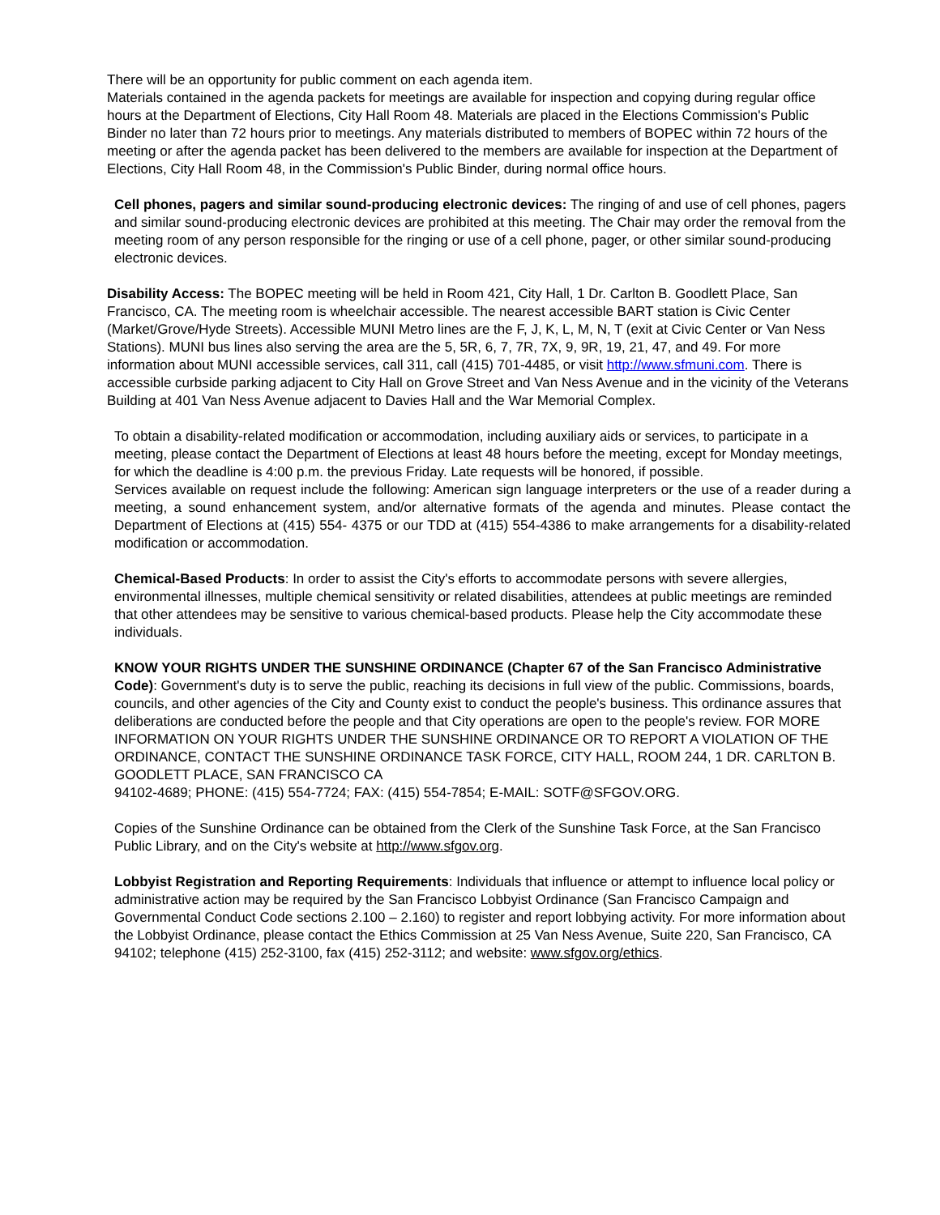There will be an opportunity for public comment on each agenda item.
Materials contained in the agenda packets for meetings are available for inspection and copying during regular office hours at the Department of Elections, City Hall Room 48. Materials are placed in the Elections Commission's Public Binder no later than 72 hours prior to meetings. Any materials distributed to members of BOPEC within 72 hours of the meeting or after the agenda packet has been delivered to the members are available for inspection at the Department of Elections, City Hall Room 48, in the Commission's Public Binder, during normal office hours.
Cell phones, pagers and similar sound-producing electronic devices: The ringing of and use of cell phones, pagers and similar sound-producing electronic devices are prohibited at this meeting. The Chair may order the removal from the meeting room of any person responsible for the ringing or use of a cell phone, pager, or other similar sound-producing electronic devices.
Disability Access: The BOPEC meeting will be held in Room 421, City Hall, 1 Dr. Carlton B. Goodlett Place, San Francisco, CA. The meeting room is wheelchair accessible. The nearest accessible BART station is Civic Center (Market/Grove/Hyde Streets). Accessible MUNI Metro lines are the F, J, K, L, M, N, T (exit at Civic Center or Van Ness Stations). MUNI bus lines also serving the area are the 5, 5R, 6, 7, 7R, 7X, 9, 9R, 19, 21, 47, and 49. For more information about MUNI accessible services, call 311, call (415) 701-4485, or visit http://www.sfmuni.com. There is accessible curbside parking adjacent to City Hall on Grove Street and Van Ness Avenue and in the vicinity of the Veterans Building at 401 Van Ness Avenue adjacent to Davies Hall and the War Memorial Complex.
To obtain a disability-related modification or accommodation, including auxiliary aids or services, to participate in a meeting, please contact the Department of Elections at least 48 hours before the meeting, except for Monday meetings, for which the deadline is 4:00 p.m. the previous Friday. Late requests will be honored, if possible.
Services available on request include the following: American sign language interpreters or the use of a reader during a meeting, a sound enhancement system, and/or alternative formats of the agenda and minutes. Please contact the Department of Elections at (415) 554- 4375 or our TDD at (415) 554-4386 to make arrangements for a disability-related modification or accommodation.
Chemical-Based Products: In order to assist the City's efforts to accommodate persons with severe allergies, environmental illnesses, multiple chemical sensitivity or related disabilities, attendees at public meetings are reminded that other attendees may be sensitive to various chemical-based products. Please help the City accommodate these individuals.
KNOW YOUR RIGHTS UNDER THE SUNSHINE ORDINANCE (Chapter 67 of the San Francisco Administrative Code): Government's duty is to serve the public, reaching its decisions in full view of the public. Commissions, boards, councils, and other agencies of the City and County exist to conduct the people's business. This ordinance assures that deliberations are conducted before the people and that City operations are open to the people's review. FOR MORE INFORMATION ON YOUR RIGHTS UNDER THE SUNSHINE ORDINANCE OR TO REPORT A VIOLATION OF THE ORDINANCE, CONTACT THE SUNSHINE ORDINANCE TASK FORCE, CITY HALL, ROOM 244, 1 DR. CARLTON B. GOODLETT PLACE, SAN FRANCISCO CA
94102-4689; PHONE: (415) 554-7724; FAX: (415) 554-7854; E-MAIL: SOTF@SFGOV.ORG.
Copies of the Sunshine Ordinance can be obtained from the Clerk of the Sunshine Task Force, at the San Francisco Public Library, and on the City's website at http://www.sfgov.org.
Lobbyist Registration and Reporting Requirements: Individuals that influence or attempt to influence local policy or administrative action may be required by the San Francisco Lobbyist Ordinance (San Francisco Campaign and Governmental Conduct Code sections 2.100 – 2.160) to register and report lobbying activity. For more information about the Lobbyist Ordinance, please contact the Ethics Commission at 25 Van Ness Avenue, Suite 220, San Francisco, CA 94102; telephone (415) 252-3100, fax (415) 252-3112; and website: www.sfgov.org/ethics.